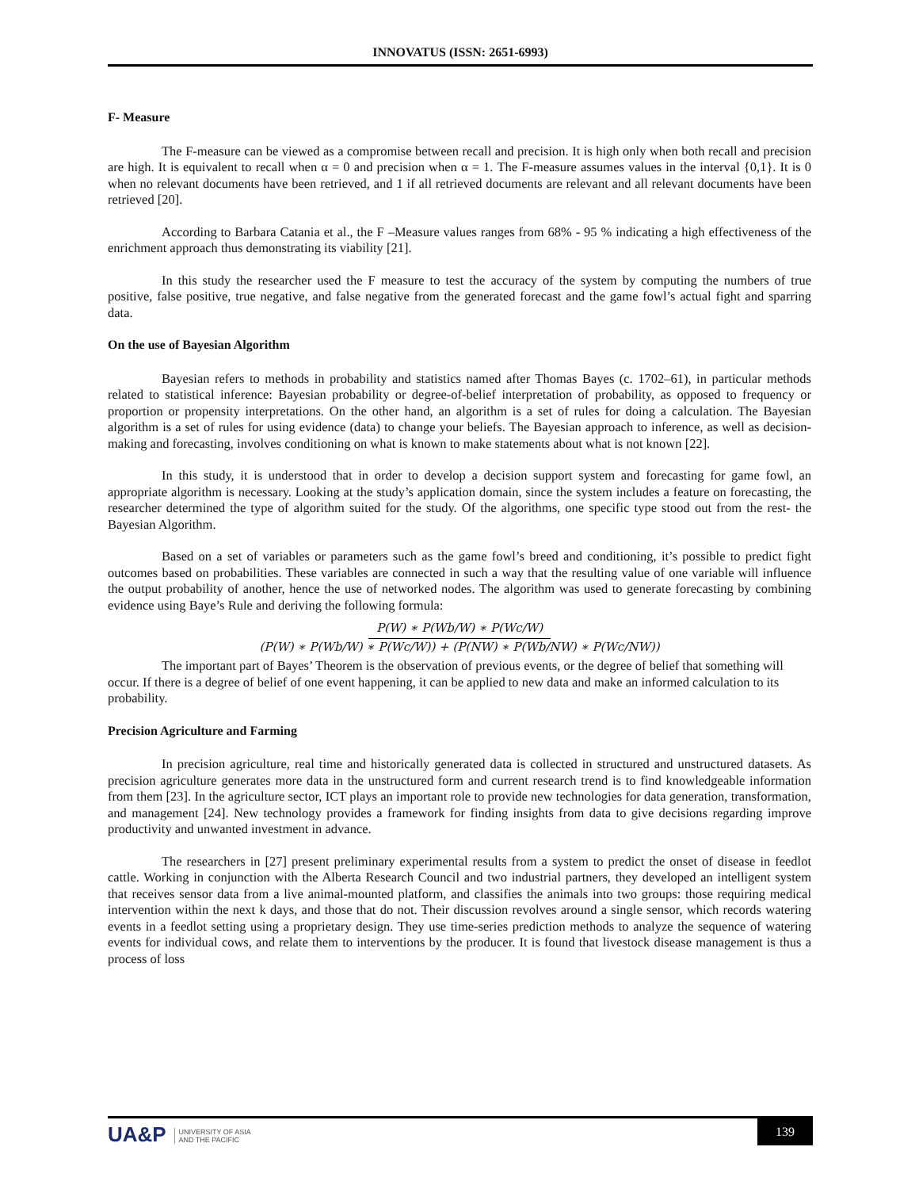INNOVATUS (ISSN: 2651-6993)
F- Measure
The F-measure can be viewed as a compromise between recall and precision. It is high only when both recall and precision are high. It is equivalent to recall when α = 0 and precision when α = 1. The F-measure assumes values in the interval {0,1}. It is 0 when no relevant documents have been retrieved, and 1 if all retrieved documents are relevant and all relevant documents have been retrieved [20].
According to Barbara Catania et al., the F –Measure values ranges from 68% - 95 % indicating a high effectiveness of the enrichment approach thus demonstrating its viability [21].
In this study the researcher used the F measure to test the accuracy of the system by computing the numbers of true positive, false positive, true negative, and false negative from the generated forecast and the game fowl’s actual fight and sparring data.
On the use of Bayesian Algorithm
Bayesian refers to methods in probability and statistics named after Thomas Bayes (c. 1702–61), in particular methods related to statistical inference: Bayesian probability or degree-of-belief interpretation of probability, as opposed to frequency or proportion or propensity interpretations. On the other hand, an algorithm is a set of rules for doing a calculation. The Bayesian algorithm is a set of rules for using evidence (data) to change your beliefs. The Bayesian approach to inference, as well as decision-making and forecasting, involves conditioning on what is known to make statements about what is not known [22].
In this study, it is understood that in order to develop a decision support system and forecasting for game fowl, an appropriate algorithm is necessary. Looking at the study’s application domain, since the system includes a feature on forecasting, the researcher determined the type of algorithm suited for the study. Of the algorithms, one specific type stood out from the rest- the Bayesian Algorithm.
Based on a set of variables or parameters such as the game fowl’s breed and conditioning, it’s possible to predict fight outcomes based on probabilities. These variables are connected in such a way that the resulting value of one variable will influence the output probability of another, hence the use of networked nodes. The algorithm was used to generate forecasting by combining evidence using Baye’s Rule and deriving the following formula:
P(W) ∗ P(Wb/W) ∗ P(Wc/W)
(P(W) ∗ P(Wb/W) ∗ P(Wc/W)) + (P(NW) ∗ P(Wb/NW) ∗ P(Wc/NW))
The important part of Bayes’ Theorem is the observation of previous events, or the degree of belief that something will occur. If there is a degree of belief of one event happening, it can be applied to new data and make an informed calculation to its probability.
Precision Agriculture and Farming
In precision agriculture, real time and historically generated data is collected in structured and unstructured datasets. As precision agriculture generates more data in the unstructured form and current research trend is to find knowledgeable information from them [23]. In the agriculture sector, ICT plays an important role to provide new technologies for data generation, transformation, and management [24]. New technology provides a framework for finding insights from data to give decisions regarding improve productivity and unwanted investment in advance.
The researchers in [27] present preliminary experimental results from a system to predict the onset of disease in feedlot cattle. Working in conjunction with the Alberta Research Council and two industrial partners, they developed an intelligent system that receives sensor data from a live animal-mounted platform, and classifies the animals into two groups: those requiring medical intervention within the next k days, and those that do not. Their discussion revolves around a single sensor, which records watering events in a feedlot setting using a proprietary design. They use time-series prediction methods to analyze the sequence of watering events for individual cows, and relate them to interventions by the producer. It is found that livestock disease management is thus a process of loss
UA&P UNIVERSITY OF ASIA
AND THE PACIFIC
139